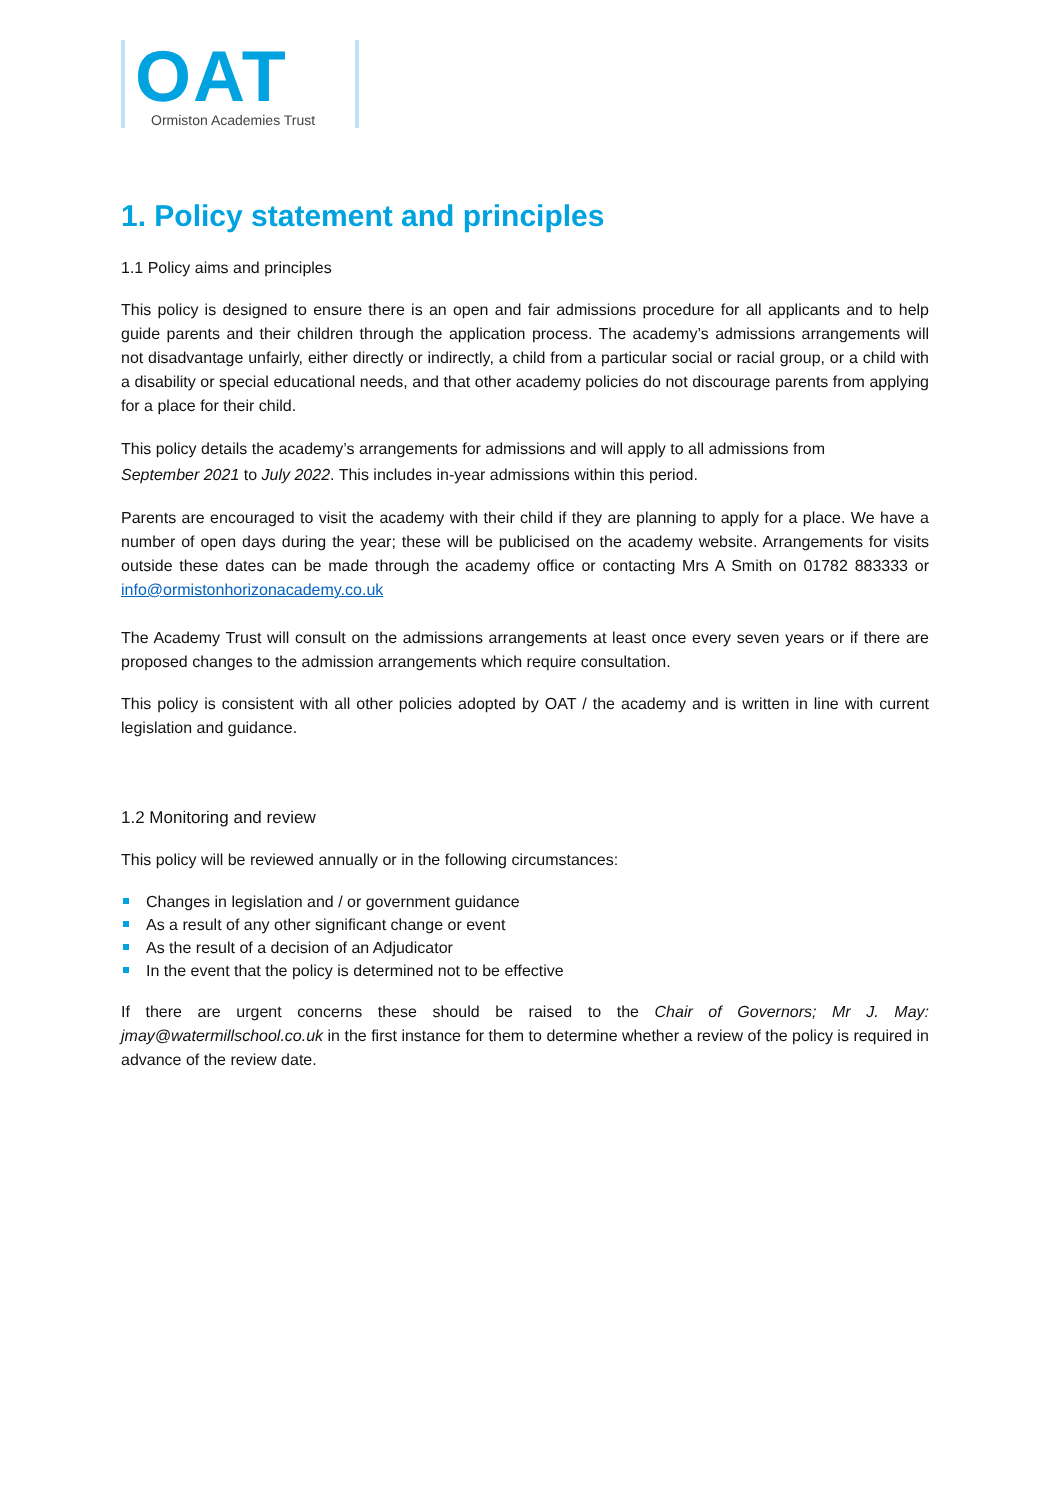OAT
Ormiston Academies Trust
1. Policy statement and principles
1.1 Policy aims and principles
This policy is designed to ensure there is an open and fair admissions procedure for all applicants and to help guide parents and their children through the application process. The academy’s admissions arrangements will not disadvantage unfairly, either directly or indirectly, a child from a particular social or racial group, or a child with a disability or special educational needs, and that other academy policies do not discourage parents from applying for a place for their child.
This policy details the academy’s arrangements for admissions and will apply to all admissions from
September 2021 to July 2022. This includes in-year admissions within this period.
Parents are encouraged to visit the academy with their child if they are planning to apply for a place. We have a number of open days during the year; these will be publicised on the academy website. Arrangements for visits outside these dates can be made through the academy office or contacting Mrs A Smith on 01782 883333 or info@ormistonhorizonacademy.co.uk
The Academy Trust will consult on the admissions arrangements at least once every seven years or if there are proposed changes to the admission arrangements which require consultation.
This policy is consistent with all other policies adopted by OAT / the academy and is written in line with current legislation and guidance.
1.2 Monitoring and review
This policy will be reviewed annually or in the following circumstances:
Changes in legislation and / or government guidance
As a result of any other significant change or event
As the result of a decision of an Adjudicator
In the event that the policy is determined not to be effective
If there are urgent concerns these should be raised to the Chair of Governors; Mr J. May: jmay@watermillschool.co.uk in the first instance for them to determine whether a review of the policy is required in advance of the review date.